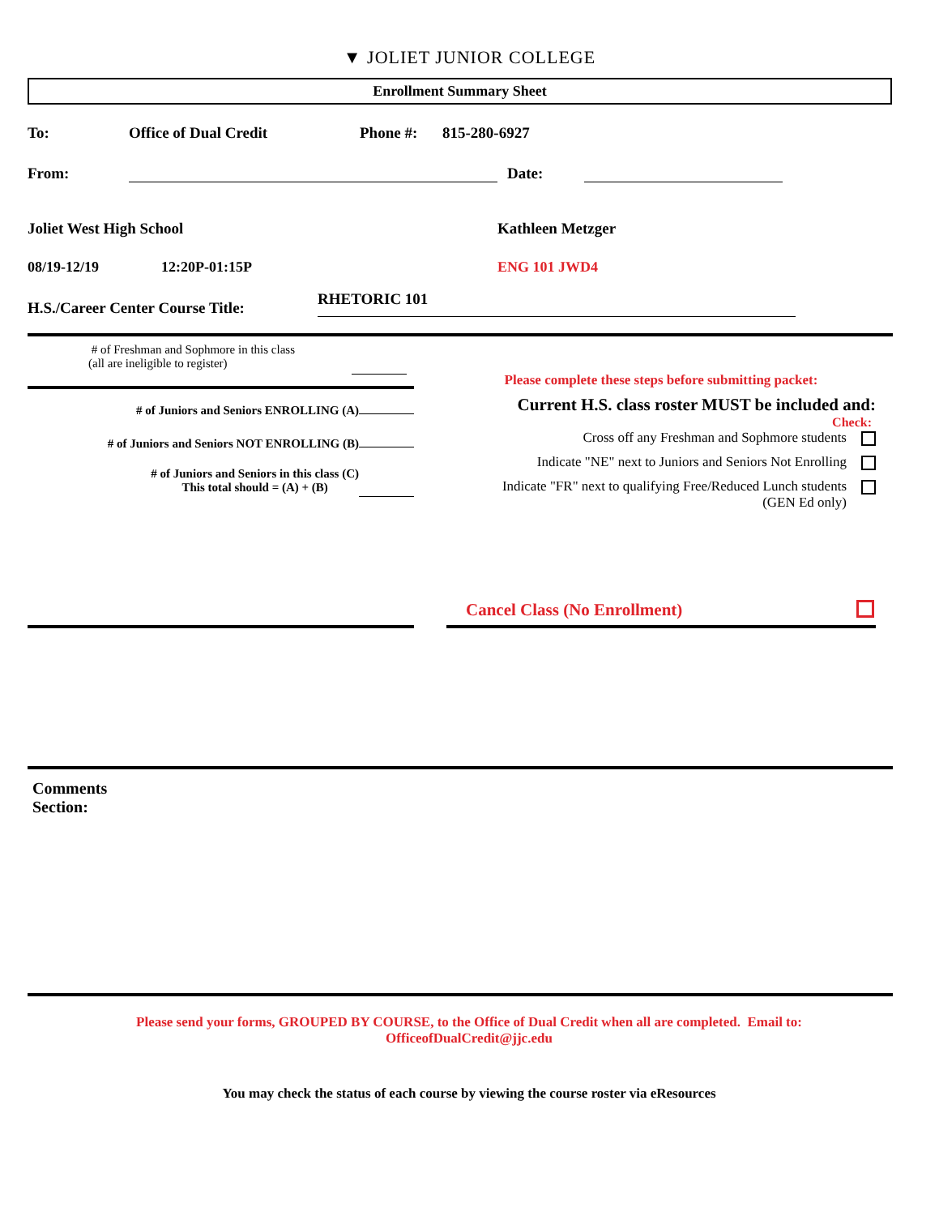▼ JOLIET JUNIOR COLLEGE
Enrollment Summary Sheet
To: Office of Dual Credit Phone #: 815-280-6927
From: Date:
Joliet West High School Kathleen Metzger
08/19-12/19 12:20P-01:15P ENG 101 JWD4
H.S./Career Center Course Title: RHETORIC 101
# of Freshman and Sophmore in this class
(all are ineligible to register)
# of Juniors and Seniors ENROLLING (A)
# of Juniors and Seniors NOT ENROLLING (B)
# of Juniors and Seniors in this class (C)
This total should = (A) + (B)
Please complete these steps before submitting packet:
Current H.S. class roster MUST be included and:
Check:
Cross off any Freshman and Sophmore students
Indicate "NE" next to Juniors and Seniors Not Enrolling
Indicate "FR" next to qualifying Free/Reduced Lunch students
(GEN Ed only)
Cancel Class (No Enrollment)
Comments
Section:
Please send your forms, GROUPED BY COURSE, to the Office of Dual Credit when all are completed. Email to:
OfficeofDualCredit@jjc.edu
You may check the status of each course by viewing the course roster via eResources